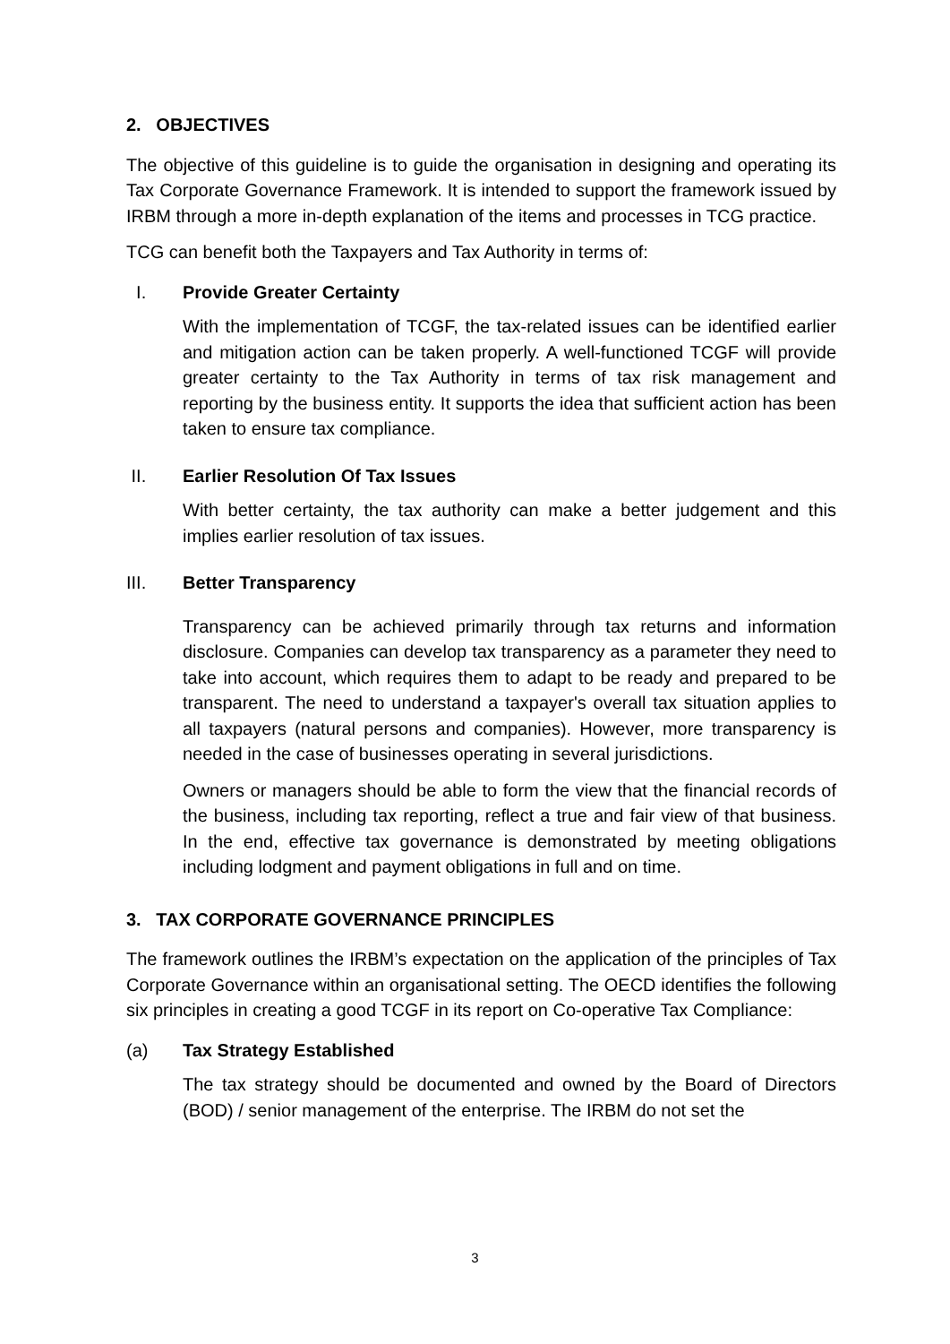2. OBJECTIVES
The objective of this guideline is to guide the organisation in designing and operating its Tax Corporate Governance Framework. It is intended to support the framework issued by IRBM through a more in-depth explanation of the items and processes in TCG practice.
TCG can benefit both the Taxpayers and Tax Authority in terms of:
I. Provide Greater Certainty
With the implementation of TCGF, the tax-related issues can be identified earlier and mitigation action can be taken properly. A well-functioned TCGF will provide greater certainty to the Tax Authority in terms of tax risk management and reporting by the business entity. It supports the idea that sufficient action has been taken to ensure tax compliance.
II. Earlier Resolution Of Tax Issues
With better certainty, the tax authority can make a better judgement and this implies earlier resolution of tax issues.
III. Better Transparency
Transparency can be achieved primarily through tax returns and information disclosure. Companies can develop tax transparency as a parameter they need to take into account, which requires them to adapt to be ready and prepared to be transparent. The need to understand a taxpayer's overall tax situation applies to all taxpayers (natural persons and companies). However, more transparency is needed in the case of businesses operating in several jurisdictions.
Owners or managers should be able to form the view that the financial records of the business, including tax reporting, reflect a true and fair view of that business. In the end, effective tax governance is demonstrated by meeting obligations including lodgment and payment obligations in full and on time.
3. TAX CORPORATE GOVERNANCE PRINCIPLES
The framework outlines the IRBM’s expectation on the application of the principles of Tax Corporate Governance within an organisational setting. The OECD identifies the following six principles in creating a good TCGF in its report on Co-operative Tax Compliance:
(a) Tax Strategy Established
The tax strategy should be documented and owned by the Board of Directors (BOD) / senior management of the enterprise. The IRBM do not set the
3